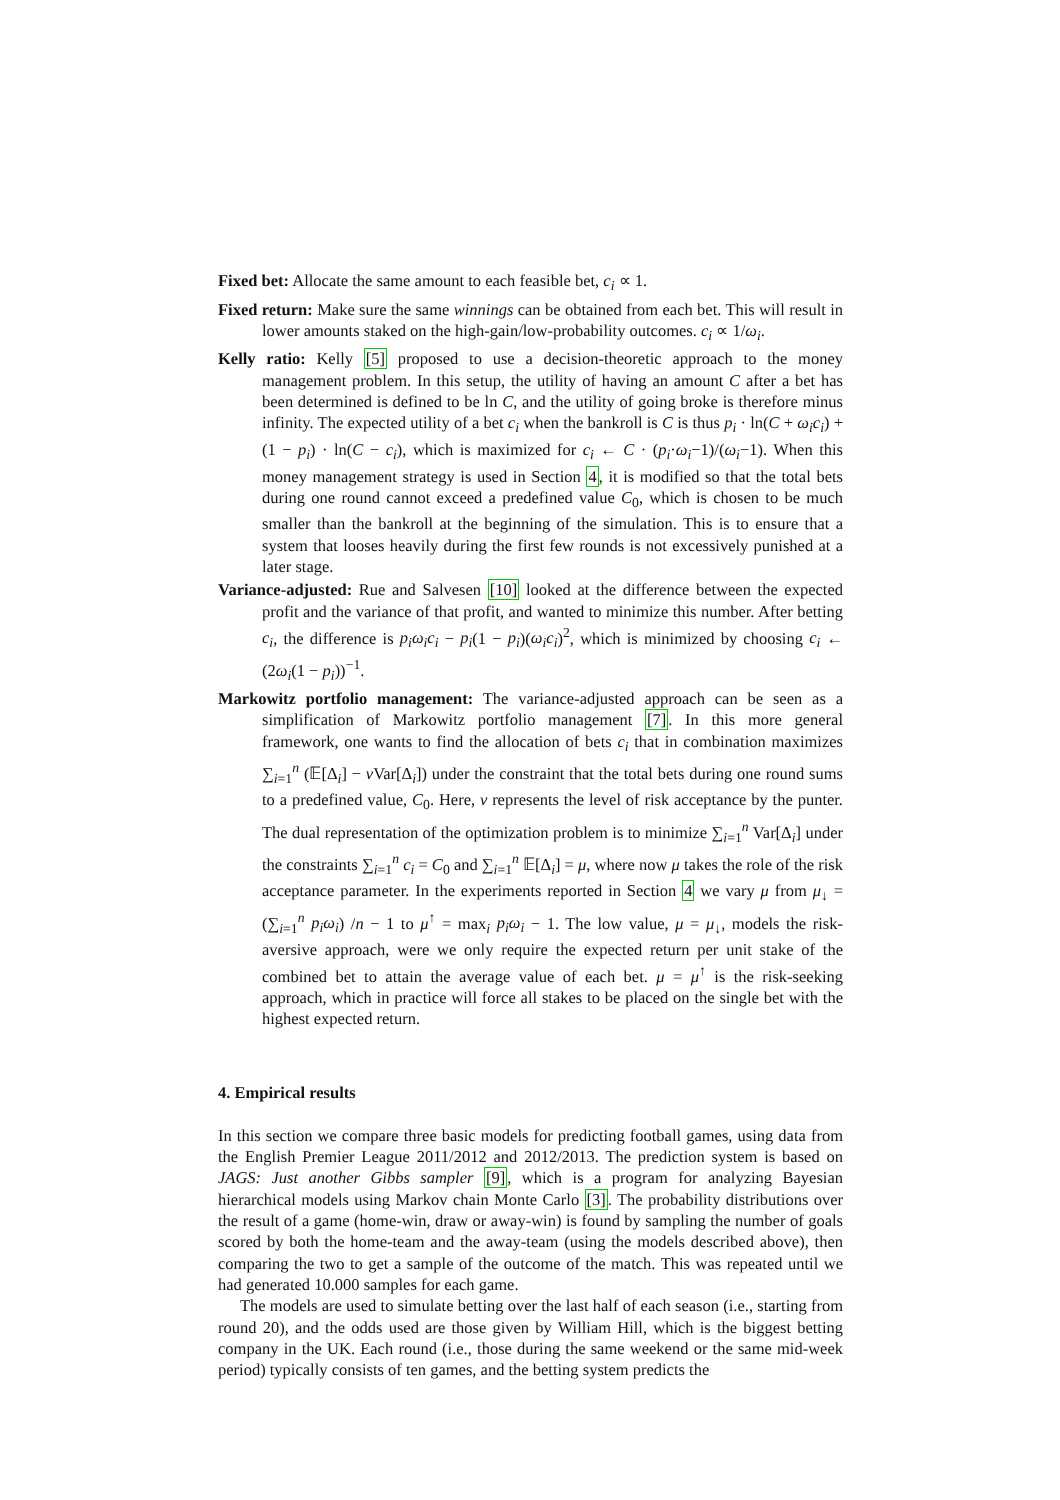Fixed bet: Allocate the same amount to each feasible bet, c<sub>i</sub> ∝ 1.
Fixed return: Make sure the same winnings can be obtained from each bet. This will result in lower amounts staked on the high-gain/low-probability outcomes. c<sub>i</sub> ∝ 1/ω<sub>i</sub>.
Kelly ratio: Kelly [5] proposed to use a decision-theoretic approach to the money management problem. In this setup, the utility of having an amount C after a bet has been determined is defined to be ln C, and the utility of going broke is therefore minus infinity. The expected utility of a bet c<sub>i</sub> when the bankroll is C is thus p<sub>i</sub> · ln(C + ω<sub>i</sub>c<sub>i</sub>) + (1 − p<sub>i</sub>) · ln(C − c<sub>i</sub>), which is maximized for c<sub>i</sub> ← C · (p<sub>i</sub>·ω<sub>i</sub>−1)/(ω<sub>i</sub>−1). When this money management strategy is used in Section 4, it is modified so that the total bets during one round cannot exceed a predefined value C<sub>0</sub>, which is chosen to be much smaller than the bankroll at the beginning of the simulation. This is to ensure that a system that looses heavily during the first few rounds is not excessively punished at a later stage.
Variance-adjusted: Rue and Salvesen [10] looked at the difference between the expected profit and the variance of that profit, and wanted to minimize this number. After betting c<sub>i</sub>, the difference is p<sub>i</sub>ω<sub>i</sub>c<sub>i</sub> − p<sub>i</sub>(1 − p<sub>i</sub>)(ω<sub>i</sub>c<sub>i</sub>)<sup>2</sup>, which is minimized by choosing c<sub>i</sub> ← (2ω<sub>i</sub>(1 − p<sub>i</sub>))<sup>−1</sup>.
Markowitz portfolio management: The variance-adjusted approach can be seen as a simplification of Markowitz portfolio management [7]. In this more general framework, one wants to find the allocation of bets c<sub>i</sub> that in combination maximizes ∑<sub>i=1</sub><sup>n</sup> (𝔼[Δ<sub>i</sub>] − ν Var[Δ<sub>i</sub>]) under the constraint that the total bets during one round sums to a predefined value, C<sub>0</sub>. Here, ν represents the level of risk acceptance by the punter. The dual representation of the optimization problem is to minimize ∑<sub>i=1</sub><sup>n</sup> Var[Δ<sub>i</sub>] under the constraints ∑<sub>i=1</sub><sup>n</sup> c<sub>i</sub> = C<sub>0</sub> and ∑<sub>i=1</sub><sup>n</sup> 𝔼[Δ<sub>i</sub>] = μ, where now μ takes the role of the risk acceptance parameter. In the experiments reported in Section 4 we vary μ from μ<sub>↓</sub> = (∑<sub>i=1</sub><sup>n</sup> p<sub>i</sub>ω<sub>i</sub>) /n − 1 to μ<sup>↑</sup> = max<sub>i</sub> p<sub>i</sub>ω<sub>i</sub> − 1. The low value, μ = μ<sub>↓</sub>, models the risk-aversive approach, were we only require the expected return per unit stake of the combined bet to attain the average value of each bet. μ = μ<sup>↑</sup> is the risk-seeking approach, which in practice will force all stakes to be placed on the single bet with the highest expected return.
4. Empirical results
In this section we compare three basic models for predicting football games, using data from the English Premier League 2011/2012 and 2012/2013. The prediction system is based on JAGS: Just another Gibbs sampler [9], which is a program for analyzing Bayesian hierarchical models using Markov chain Monte Carlo [3]. The probability distributions over the result of a game (home-win, draw or away-win) is found by sampling the number of goals scored by both the home-team and the away-team (using the models described above), then comparing the two to get a sample of the outcome of the match. This was repeated until we had generated 10.000 samples for each game.
The models are used to simulate betting over the last half of each season (i.e., starting from round 20), and the odds used are those given by William Hill, which is the biggest betting company in the UK. Each round (i.e., those during the same weekend or the same mid-week period) typically consists of ten games, and the betting system predicts the